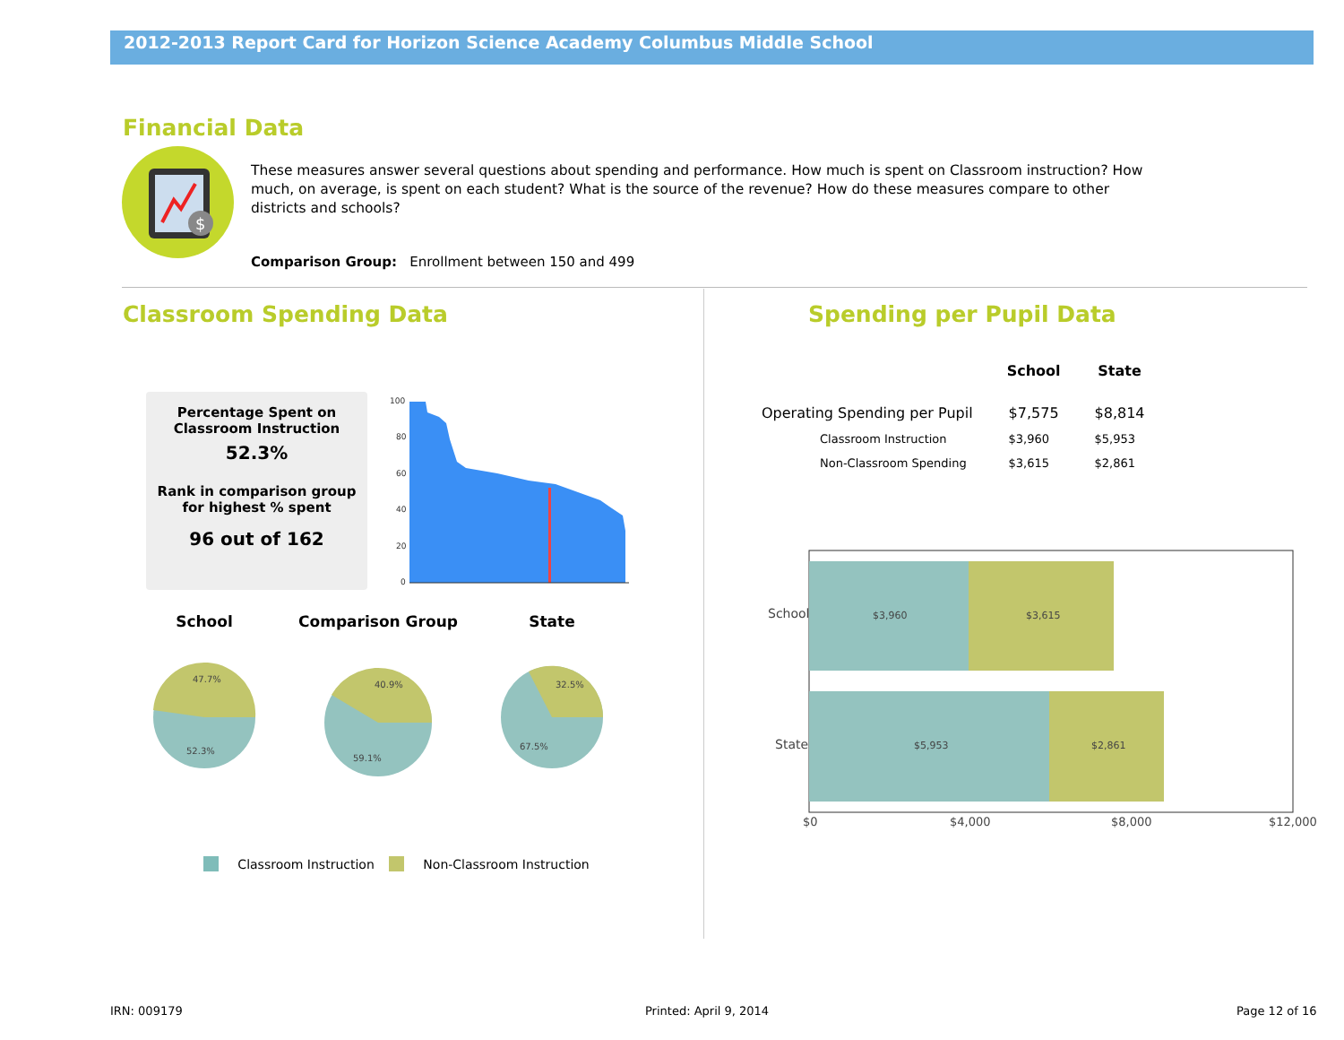2012-2013 Report Card for Horizon Science Academy Columbus Middle School
Financial Data
$
These measures answer several questions about spending and performance. How much is spent on Classroom instruction? How much, on average, is spent on each student? What is the source of the revenue? How do these measures compare to other districts and schools?
Comparison Group: Enrollment between 150 and 499
Classroom Spending Data Spending per Pupil Data
Percentage Spent on
Classroom Instruction
52.3%
Rank in comparison group
for highest % spent
96 out of 162
100
80
60
40
20
0
School Comparison Group State
47.7%
52.3%
40.9%
59.1%
32.5%
67.5%
Classroom Instruction Non-Classroom Instruction
| | School | State |
| --- | --- | --- |
| Operating Spending per Pupil | $7,575 | $8,814 |
| Classroom Instruction | $3,960 | $5,953 |
| Non-Classroom Spending | $3,615 | $2,861 |
$3,960
$3,615
$5,953
$2,861
School
State
$0
$4,000
$8,000
$12,000
IRN: 009179 Printed: April 9, 2014 Page 12 of 16